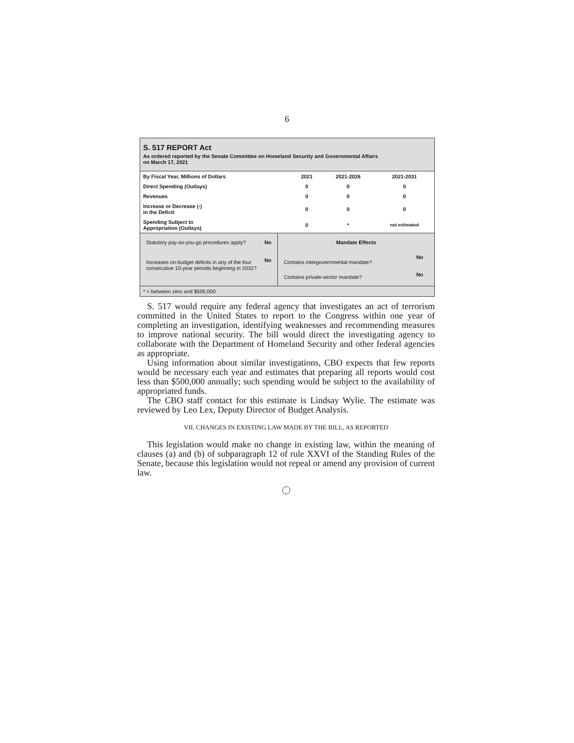6
S. 517 REPORT Act
As ordered reported by the Senate Committee on Homeland Security and Governmental Affairs
on March 17, 2021
| By Fiscal Year, Millions of Dollars | 2021 | 2021-2026 | 2021-2031 |
| Direct Spending (Outlays) | 0 | 0 | 0 |
| Revenues | 0 | 0 | 0 |
| Increase or Decrease (-) in the Deficit | 0 | 0 | 0 |
| Spending Subject to Appropriation (Outlays) | 0 | * | not estimated |
| Statutory pay-as-you-go procedures apply? | No |
| Increases on-budget deficits in any of the four consecutive 10-year periods beginning in 2032? | No |
| Mandate Effects | |
| Contains intergovernmental mandate? | No |
| Contains private-sector mandate? | No |
* = between zero and $500,000.
S. 517 would require any federal agency that investigates an act of terrorism committed in the United States to report to the Congress within one year of completing an investigation, identifying weaknesses and recommending measures to improve national security. The bill would direct the investigating agency to collaborate with the Department of Homeland Security and other federal agencies as appropriate.
Using information about similar investigations, CBO expects that few reports would be necessary each year and estimates that preparing all reports would cost less than $500,000 annually; such spending would be subject to the availability of appropriated funds.
The CBO staff contact for this estimate is Lindsay Wylie. The estimate was reviewed by Leo Lex, Deputy Director of Budget Analysis.
VII. CHANGES IN EXISTING LAW MADE BY THE BILL, AS REPORTED
This legislation would make no change in existing law, within the meaning of clauses (a) and (b) of subparagraph 12 of rule XXVI of the Standing Rules of the Senate, because this legislation would not repeal or amend any provision of current law.